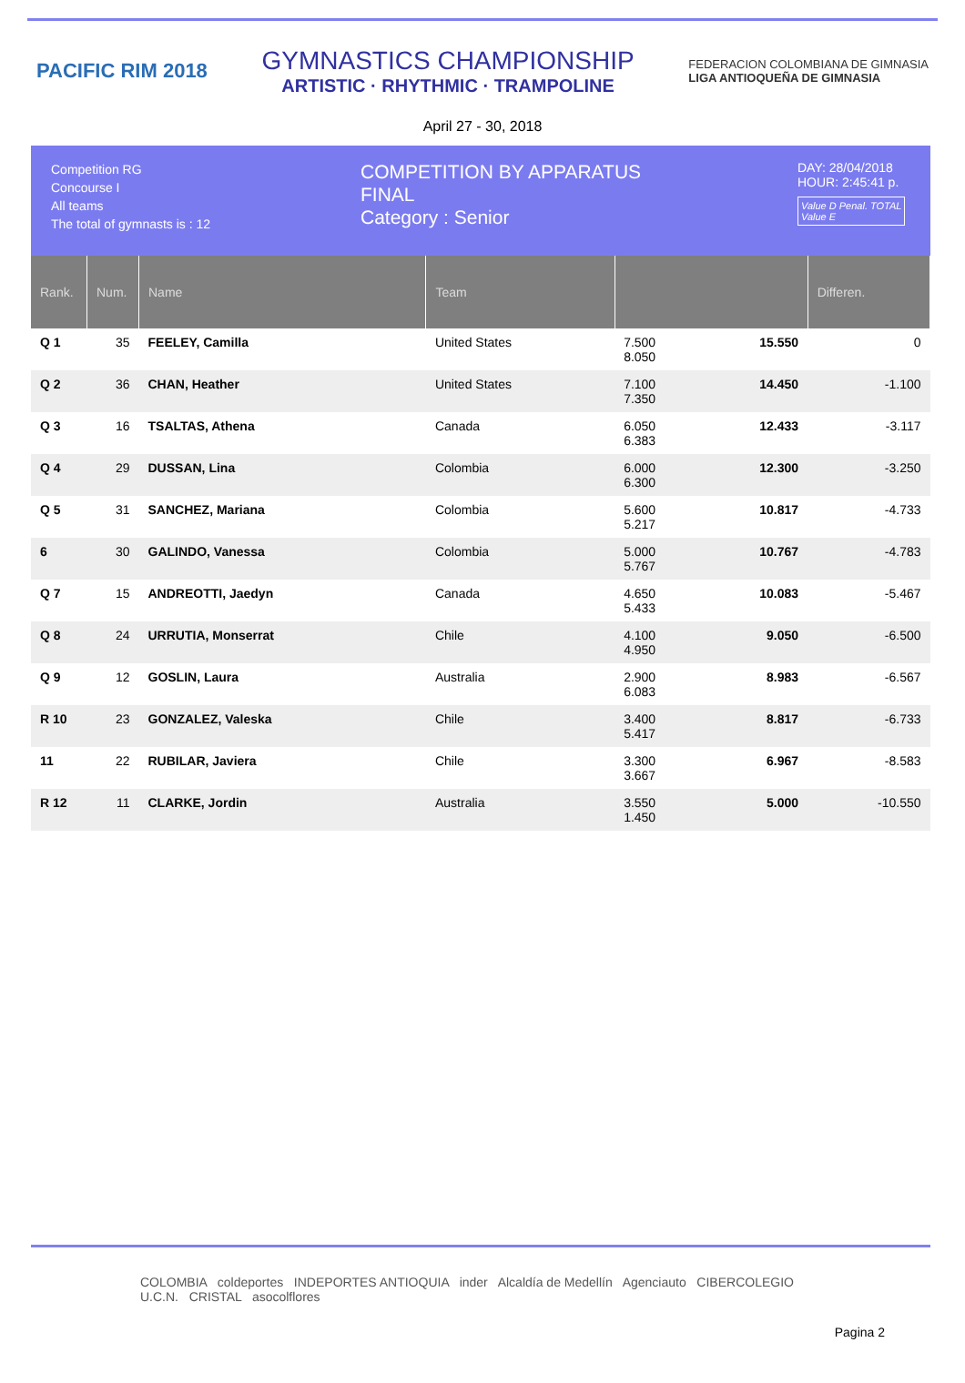PACIFIC RIM 2018
GYMNASTICS CHAMPIONSHIP
ARTISTIC · RHYTHMIC · TRAMPOLINE
FEDERACION COLOMBIANA DE GIMNASIA
LIGA ANTIOQUEÑA DE GIMNASIA
April 27 - 30, 2018
Competition RG
Concourse I
All teams
The total of gymnasts is : 12
COMPETITION BY APPARATUS
FINAL
Category : Senior
DAY: 28/04/2018
HOUR: 2:45:41 p.
Value D Penal. TOTAL
Value E
| Rank. | Num. | Name | Team | | Differen. |
| --- | --- | --- | --- | --- | --- |
| Q 1 | 35 | FEELEY, Camilla | United States | 7.500 15.550 8.050 | 0 |
| Q 2 | 36 | CHAN, Heather | United States | 7.100 14.450 7.350 | -1.100 |
| Q 3 | 16 | TSALTAS, Athena | Canada | 6.050 12.433 6.383 | -3.117 |
| Q 4 | 29 | DUSSAN, Lina | Colombia | 6.000 12.300 6.300 | -3.250 |
| Q 5 | 31 | SANCHEZ, Mariana | Colombia | 5.600 10.817 5.217 | -4.733 |
| 6 | 30 | GALINDO, Vanessa | Colombia | 5.000 10.767 5.767 | -4.783 |
| Q 7 | 15 | ANDREOTTI, Jaedyn | Canada | 4.650 10.083 5.433 | -5.467 |
| Q 8 | 24 | URRUTIA, Monserrat | Chile | 4.100 9.050 4.950 | -6.500 |
| Q 9 | 12 | GOSLIN, Laura | Australia | 2.900 8.983 6.083 | -6.567 |
| R 10 | 23 | GONZALEZ, Valeska | Chile | 3.400 8.817 5.417 | -6.733 |
| 11 | 22 | RUBILAR, Javiera | Chile | 3.300 6.967 3.667 | -8.583 |
| R 12 | 11 | CLARKE, Jordin | Australia | 3.550 5.000 1.450 | -10.550 |
COLOMBIA coldeportes INDEPORTES ANTIOQUIA inder Alcaldía de Medellín Agenciauto CIBERCOLEGIO U.C.N. CRISTAL asocolflores
Pagina 2